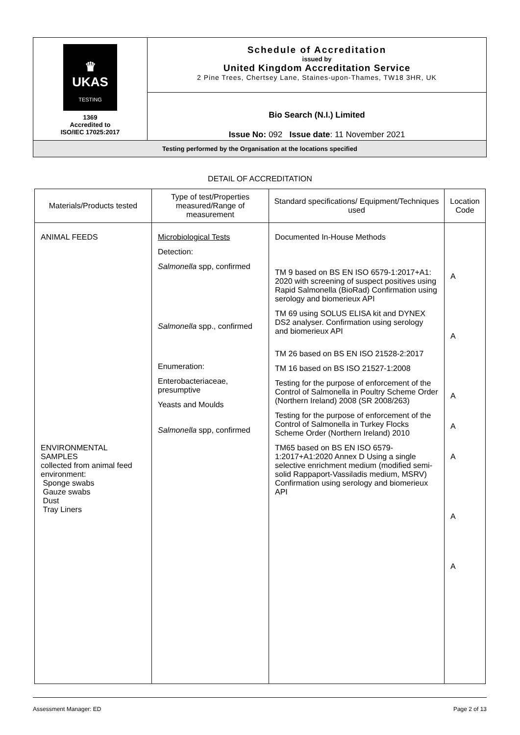| ♛ UKAS TESTING 1369 Accredited to ISO/IEC 17025:2017 | Schedule of Accreditation issued by United Kingdom Accreditation Service 2 Pine Trees, Chertsey Lane, Staines-upon-Thames, TW18 3HR, UK |
| | Bio Search (N.I.) Limited Issue No: 092 Issue date : 11 November 2021 |
| Testing performed by the Organisation at the locations specified | |
DETAIL OF ACCREDITATION
| Materials/Products tested | Type of test/Properties measured/Range of measurement | Standard specifications/ Equipment/Techniques used | Location Code |
| --- | --- | --- | --- |
| ANIMAL FEEDS ENVIRONMENTAL SAMPLES collected from animal feed environment: Sponge swabs Gauze swabs Dust Tray Liners | Microbiological Tests Detection: Salmonella spp, confirmed Salmonella spp., confirmed Enumeration: Enterobacteriaceae, presumptive Yeasts and Moulds Salmonella spp, confirmed | Documented In-House Methods TM 9 based on BS EN ISO 6579-1:2017+A1: 2020 with screening of suspect positives using Rapid Salmonella (BioRad) Confirmation using serology and biomerieux API TM 69 using SOLUS ELISA kit and DYNEX DS2 analyser. Confirmation using serology and biomerieux API TM 26 based on BS EN ISO 21528-2:2017 TM 16 based on BS ISO 21527-1:2008 Testing for the purpose of enforcement of the Control of Salmonella in Poultry Scheme Order (Northern Ireland) 2008 (SR 2008/263) Testing for the purpose of enforcement of the Control of Salmonella in Turkey Flocks Scheme Order (Northern Ireland) 2010 TM65 based on BS EN ISO 6579-1:2017+A1:2020 Annex D Using a single selective enrichment medium (modified semi-solid Rappaport-Vassiladis medium, MSRV) Confirmation using serology and biomerieux API | A A A A A A A |
Assessment Manager: ED Page 2 of 13